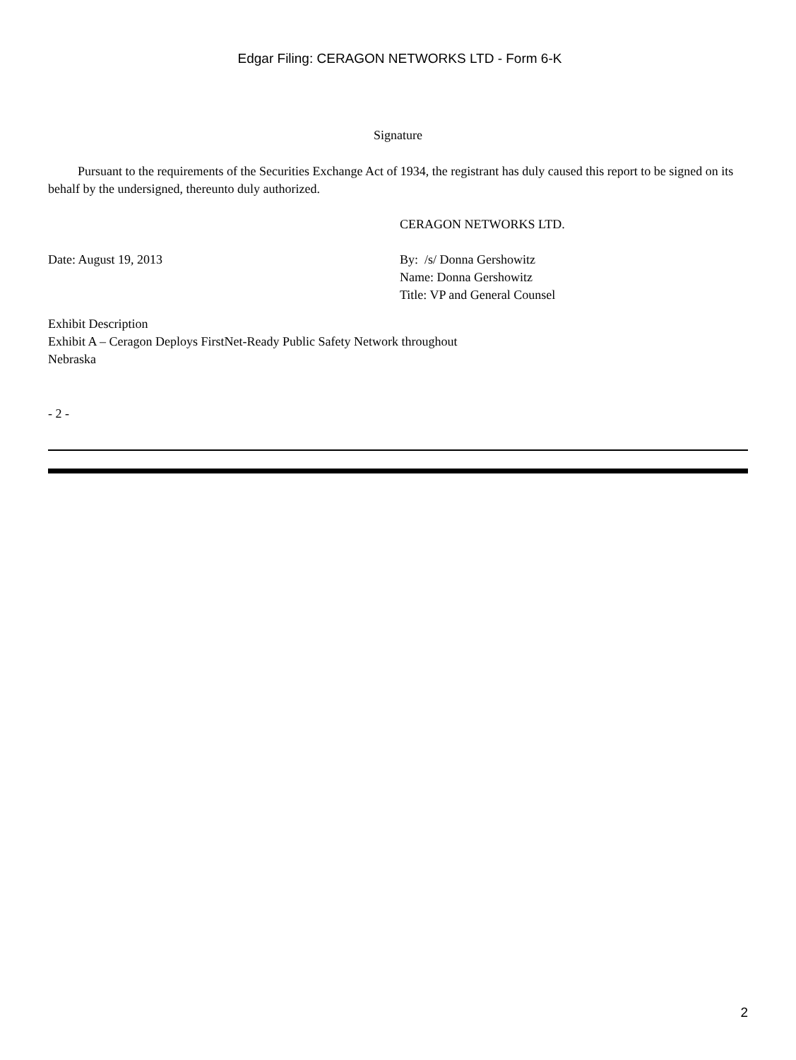Edgar Filing: CERAGON NETWORKS LTD - Form 6-K
Signature
Pursuant to the requirements of the Securities Exchange Act of 1934, the registrant has duly caused this report to be signed on its behalf by the undersigned, thereunto duly authorized.
CERAGON NETWORKS LTD.
Date: August 19, 2013 By: /s/ Donna Gershowitz
Name: Donna Gershowitz
Title: VP and General Counsel
Exhibit Description
Exhibit A – Ceragon Deploys FirstNet-Ready Public Safety Network throughout
Nebraska
- 2 -
2